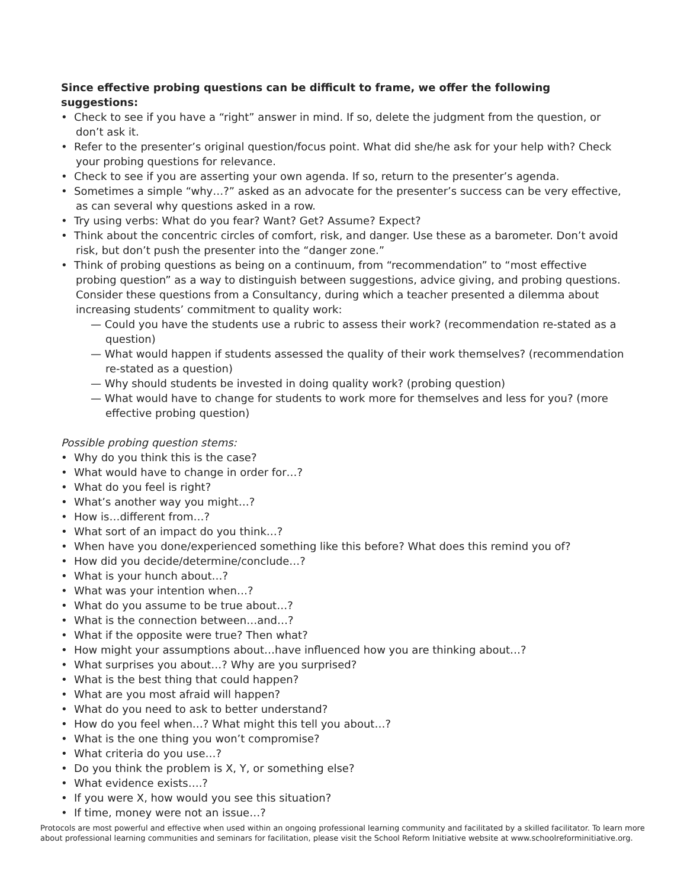Since effective probing questions can be difficult to frame, we offer the following suggestions:
• Check to see if you have a “right” answer in mind. If so, delete the judgment from the question, or don’t ask it.
• Refer to the presenter’s original question/focus point. What did she/he ask for your help with? Check your probing questions for relevance.
• Check to see if you are asserting your own agenda. If so, return to the presenter’s agenda.
• Sometimes a simple “why…?” asked as an advocate for the presenter’s success can be very effective, as can several why questions asked in a row.
• Try using verbs: What do you fear? Want? Get? Assume? Expect?
• Think about the concentric circles of comfort, risk, and danger. Use these as a barometer. Don’t avoid risk, but don’t push the presenter into the “danger zone.”
• Think of probing questions as being on a continuum, from “recommendation” to “most effective probing question” as a way to distinguish between suggestions, advice giving, and probing questions. Consider these questions from a Consultancy, during which a teacher presented a dilemma about increasing students’ commitment to quality work:
— Could you have the students use a rubric to assess their work? (recommendation re-stated as a question)
— What would happen if students assessed the quality of their work themselves? (recommendation re-stated as a question)
— Why should students be invested in doing quality work? (probing question)
— What would have to change for students to work more for themselves and less for you? (more effective probing question)
Possible probing question stems:
• Why do you think this is the case?
• What would have to change in order for…?
• What do you feel is right?
• What’s another way you might…?
• How is…different from…?
• What sort of an impact do you think…?
• When have you done/experienced something like this before? What does this remind you of?
• How did you decide/determine/conclude…?
• What is your hunch about…?
• What was your intention when…?
• What do you assume to be true about…?
• What is the connection between…and…?
• What if the opposite were true? Then what?
• How might your assumptions about…have influenced how you are thinking about…?
• What surprises you about…? Why are you surprised?
• What is the best thing that could happen?
• What are you most afraid will happen?
• What do you need to ask to better understand?
• How do you feel when…? What might this tell you about…?
• What is the one thing you won’t compromise?
• What criteria do you use…?
• Do you think the problem is X, Y, or something else?
• What evidence exists….?
• If you were X, how would you see this situation?
• If time, money were not an issue…?
Protocols are most powerful and effective when used within an ongoing professional learning community and facilitated by a skilled facilitator. To learn more about professional learning communities and seminars for facilitation, please visit the School Reform Initiative website at www.schoolreforminitiative.org.